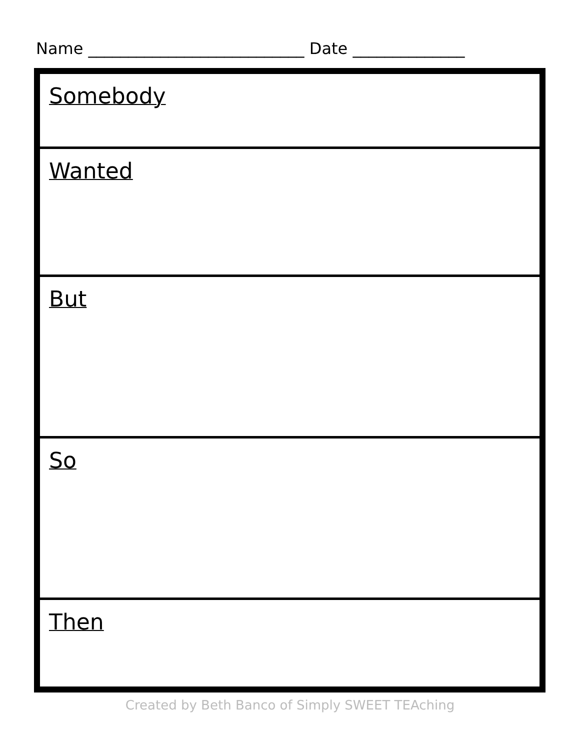Name ___________________________ Date ______________
| Somebody |
| Wanted |
| But |
| So |
| Then |
Created by Beth Banco of Simply SWEET TEAching